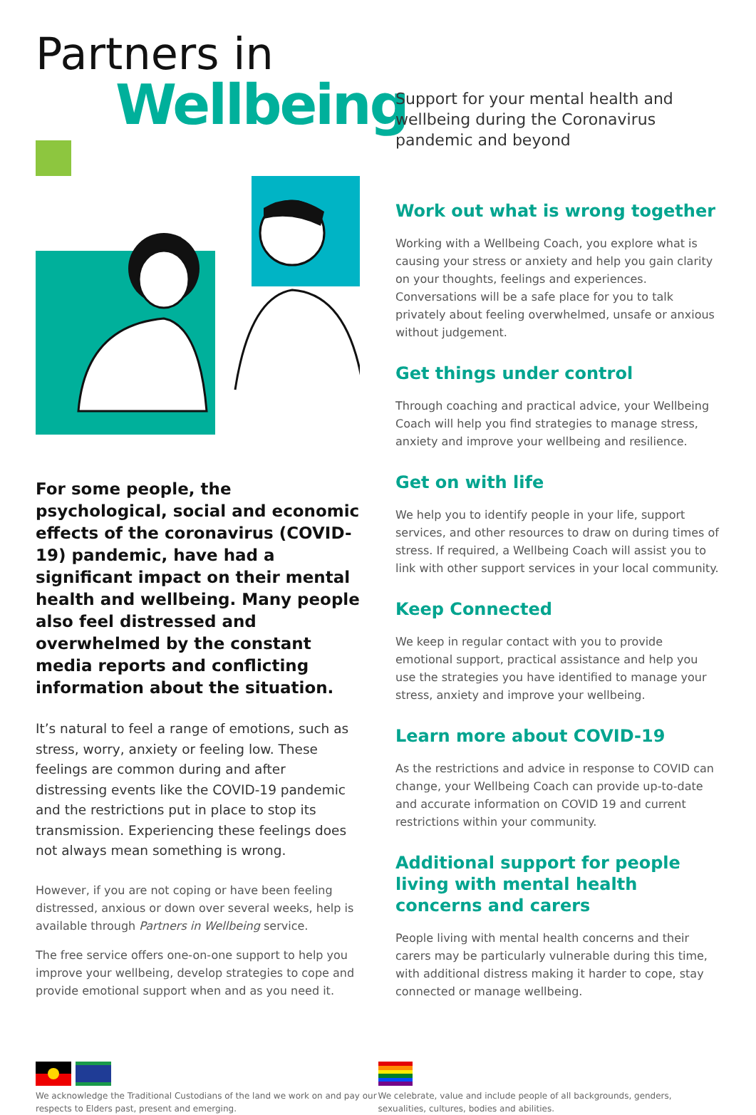Partners in
Wellbeing
For some people, the psychological, social and economic effects of the coronavirus (COVID-19) pandemic, have had a significant impact on their mental health and wellbeing. Many people also feel distressed and overwhelmed by the constant media reports and conflicting information about the situation.
It’s natural to feel a range of emotions, such as stress, worry, anxiety or feeling low. These feelings are common during and after distressing events like the COVID-19 pandemic and the restrictions put in place to stop its transmission. Experiencing these feelings does not always mean something is wrong.
However, if you are not coping or have been feeling distressed, anxious or down over several weeks, help is available through Partners in Wellbeing service.
The free service offers one-on-one support to help you improve your wellbeing, develop strategies to cope and provide emotional support when and as you need it.
Support for your mental health and wellbeing during the Coronavirus pandemic and beyond
Work out what is wrong together
Working with a Wellbeing Coach, you explore what is causing your stress or anxiety and help you gain clarity on your thoughts, feelings and experiences. Conversations will be a safe place for you to talk privately about feeling overwhelmed, unsafe or anxious without judgement.
Get things under control
Through coaching and practical advice, your Wellbeing Coach will help you find strategies to manage stress, anxiety and improve your wellbeing and resilience.
Get on with life
We help you to identify people in your life, support services, and other resources to draw on during times of stress. If required, a Wellbeing Coach will assist you to link with other support services in your local community.
Keep Connected
We keep in regular contact with you to provide emotional support, practical assistance and help you use the strategies you have identified to manage your stress, anxiety and improve your wellbeing.
Learn more about COVID-19
As the restrictions and advice in response to COVID can change, your Wellbeing Coach can provide up-to-date and accurate information on COVID 19 and current restrictions within your community.
Additional support for people living with mental health concerns and carers
People living with mental health concerns and their carers may be particularly vulnerable during this time, with additional distress making it harder to cope, stay connected or manage wellbeing.
We acknowledge the Traditional Custodians of the land we work on and pay our respects to Elders past, present and emerging.
We celebrate, value and include people of all backgrounds, genders, sexualities, cultures, bodies and abilities.